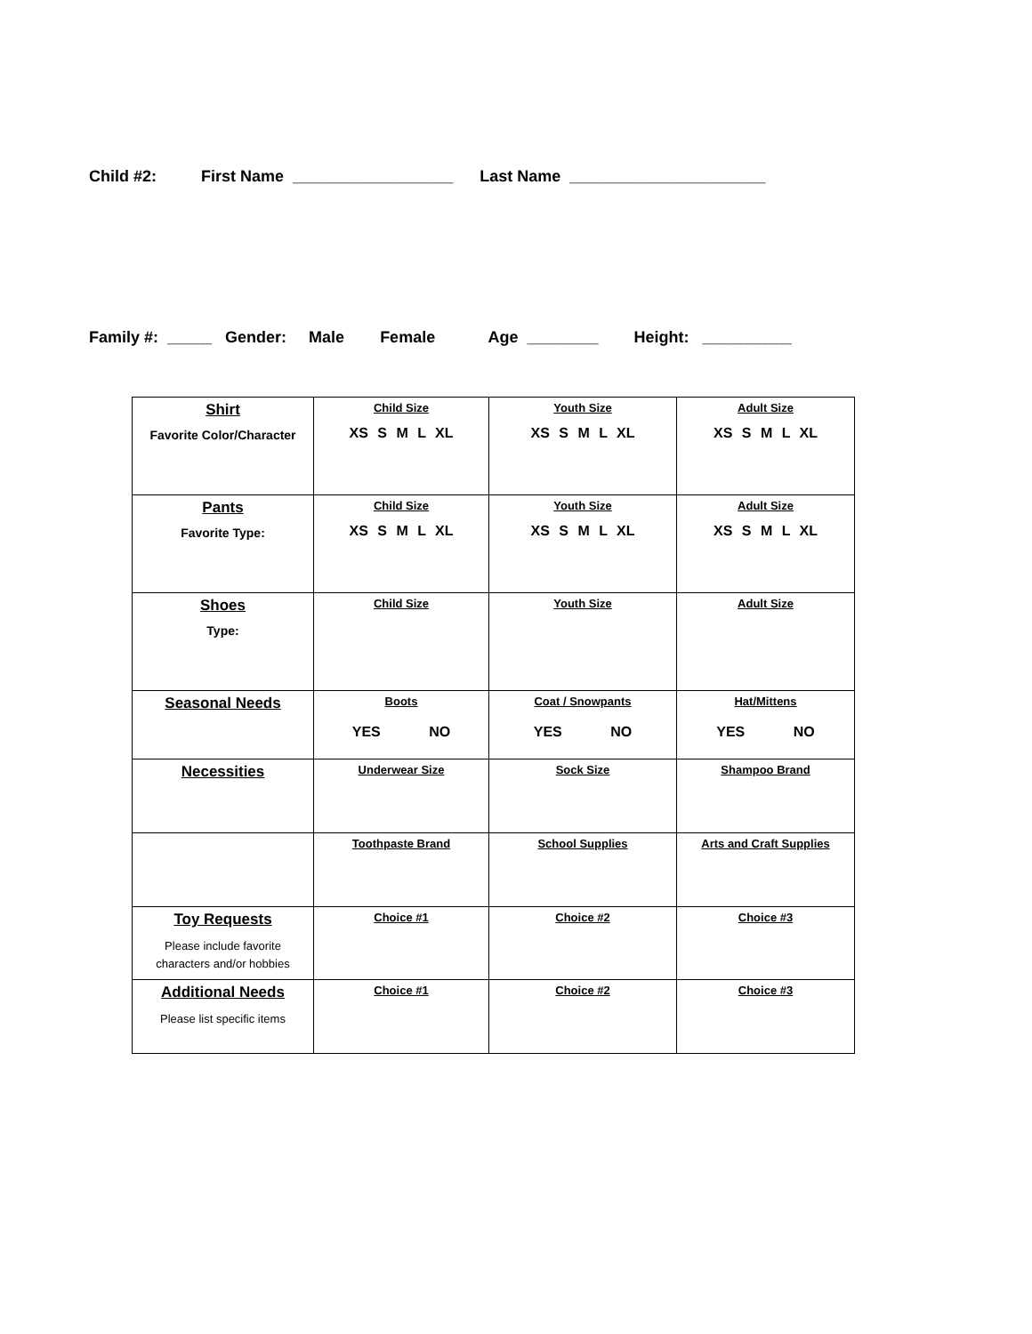Child #2: First Name __________________ Last Name ______________________
Family #: _____ Gender: Male Female Age ________ Height: __________
| Shirt Favorite Color/Character | Child Size XS S M L XL | Youth Size XS S M L XL | Adult Size XS S M L XL |
| Pants Favorite Type: | Child Size XS S M L XL | Youth Size XS S M L XL | Adult Size XS S M L XL |
| Shoes Type: | Child Size | Youth Size | Adult Size |
| Seasonal Needs | Boots YES NO | Coat / Snowpants YES NO | Hat/Mittens YES NO |
| Necessities | Underwear Size | Sock Size | Shampoo Brand |
| | Toothpaste Brand | School Supplies | Arts and Craft Supplies |
| Toy Requests Please include favorite characters and/or hobbies | Choice #1 | Choice #2 | Choice #3 |
| Additional Needs Please list specific items | Choice #1 | Choice #2 | Choice #3 |